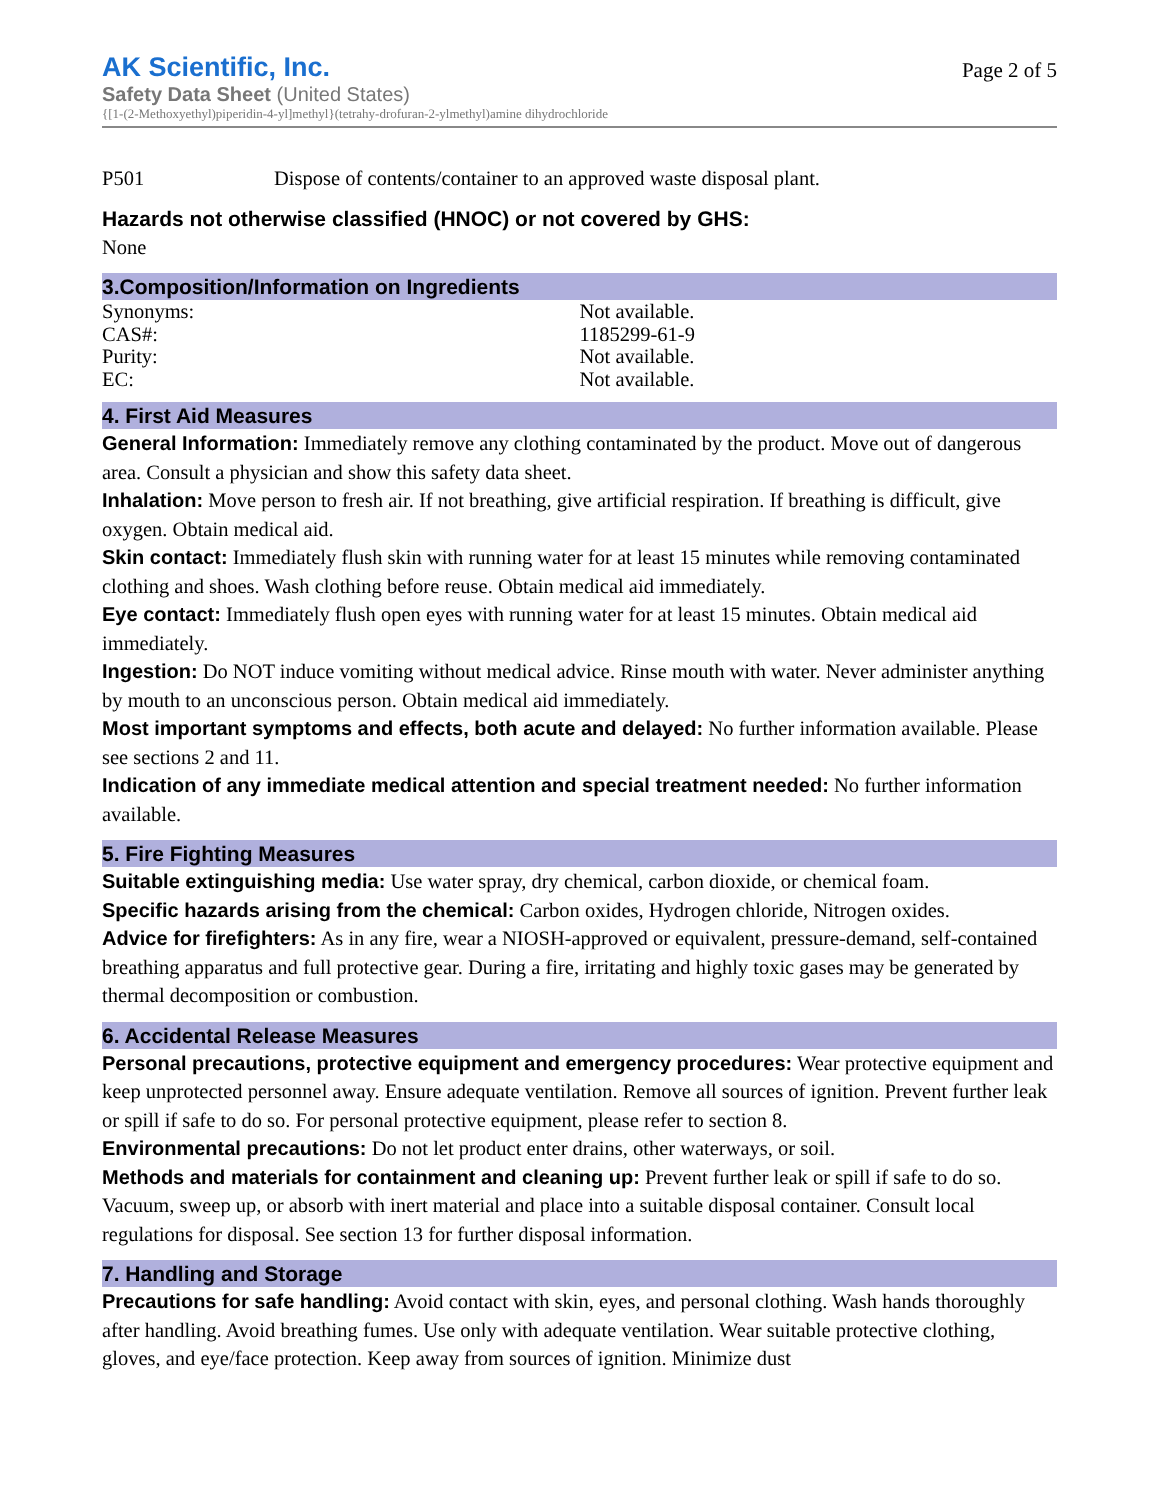AK Scientific, Inc.
Safety Data Sheet (United States)
{[1-(2-Methoxyethyl)piperidin-4-yl]methyl}(tetrahy-drofuran-2-ylmethyl)amine dihydrochloride
Page 2 of 5
P501 Dispose of contents/container to an approved waste disposal plant.
Hazards not otherwise classified (HNOC) or not covered by GHS:
None
3.Composition/Information on Ingredients
| Synonyms: | Not available. |
| CAS#: | 1185299-61-9 |
| Purity: | Not available. |
| EC: | Not available. |
4. First Aid Measures
General Information: Immediately remove any clothing contaminated by the product. Move out of dangerous area. Consult a physician and show this safety data sheet.
Inhalation: Move person to fresh air. If not breathing, give artificial respiration. If breathing is difficult, give oxygen. Obtain medical aid.
Skin contact: Immediately flush skin with running water for at least 15 minutes while removing contaminated clothing and shoes. Wash clothing before reuse. Obtain medical aid immediately.
Eye contact: Immediately flush open eyes with running water for at least 15 minutes. Obtain medical aid immediately.
Ingestion: Do NOT induce vomiting without medical advice. Rinse mouth with water. Never administer anything by mouth to an unconscious person. Obtain medical aid immediately.
Most important symptoms and effects, both acute and delayed: No further information available. Please see sections 2 and 11.
Indication of any immediate medical attention and special treatment needed: No further information available.
5. Fire Fighting Measures
Suitable extinguishing media: Use water spray, dry chemical, carbon dioxide, or chemical foam.
Specific hazards arising from the chemical: Carbon oxides, Hydrogen chloride, Nitrogen oxides.
Advice for firefighters: As in any fire, wear a NIOSH-approved or equivalent, pressure-demand, self-contained breathing apparatus and full protective gear. During a fire, irritating and highly toxic gases may be generated by thermal decomposition or combustion.
6. Accidental Release Measures
Personal precautions, protective equipment and emergency procedures: Wear protective equipment and keep unprotected personnel away. Ensure adequate ventilation. Remove all sources of ignition. Prevent further leak or spill if safe to do so. For personal protective equipment, please refer to section 8.
Environmental precautions: Do not let product enter drains, other waterways, or soil.
Methods and materials for containment and cleaning up: Prevent further leak or spill if safe to do so. Vacuum, sweep up, or absorb with inert material and place into a suitable disposal container. Consult local regulations for disposal. See section 13 for further disposal information.
7. Handling and Storage
Precautions for safe handling: Avoid contact with skin, eyes, and personal clothing. Wash hands thoroughly after handling. Avoid breathing fumes. Use only with adequate ventilation. Wear suitable protective clothing, gloves, and eye/face protection. Keep away from sources of ignition. Minimize dust